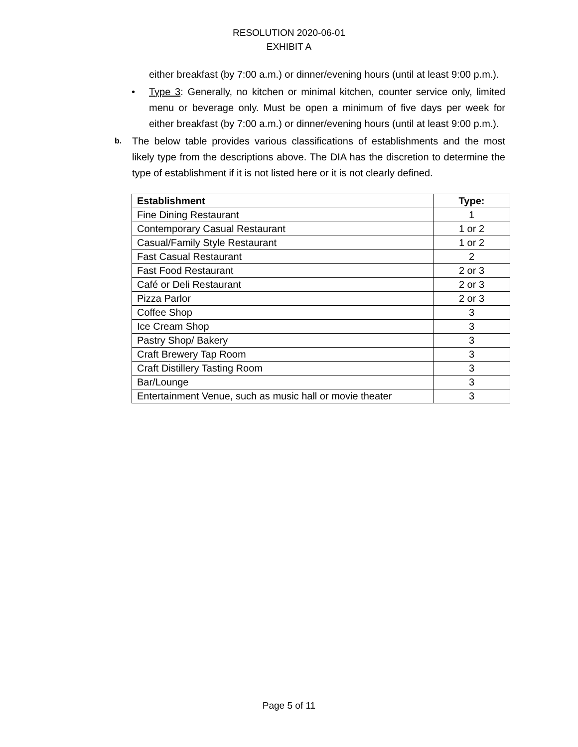RESOLUTION 2020-06-01
EXHIBIT A
either breakfast (by 7:00 a.m.) or dinner/evening hours (until at least 9:00 p.m.).
• Type 3: Generally, no kitchen or minimal kitchen, counter service only, limited menu or beverage only. Must be open a minimum of five days per week for either breakfast (by 7:00 a.m.) or dinner/evening hours (until at least 9:00 p.m.).
b. The below table provides various classifications of establishments and the most likely type from the descriptions above. The DIA has the discretion to determine the type of establishment if it is not listed here or it is not clearly defined.
| Establishment | Type: |
| --- | --- |
| Fine Dining Restaurant | 1 |
| Contemporary Casual Restaurant | 1 or 2 |
| Casual/Family Style Restaurant | 1 or 2 |
| Fast Casual Restaurant | 2 |
| Fast Food Restaurant | 2 or 3 |
| Café or Deli Restaurant | 2 or 3 |
| Pizza Parlor | 2 or 3 |
| Coffee Shop | 3 |
| Ice Cream Shop | 3 |
| Pastry Shop/ Bakery | 3 |
| Craft Brewery Tap Room | 3 |
| Craft Distillery Tasting Room | 3 |
| Bar/Lounge | 3 |
| Entertainment Venue, such as music hall or movie theater | 3 |
Page 5 of 11